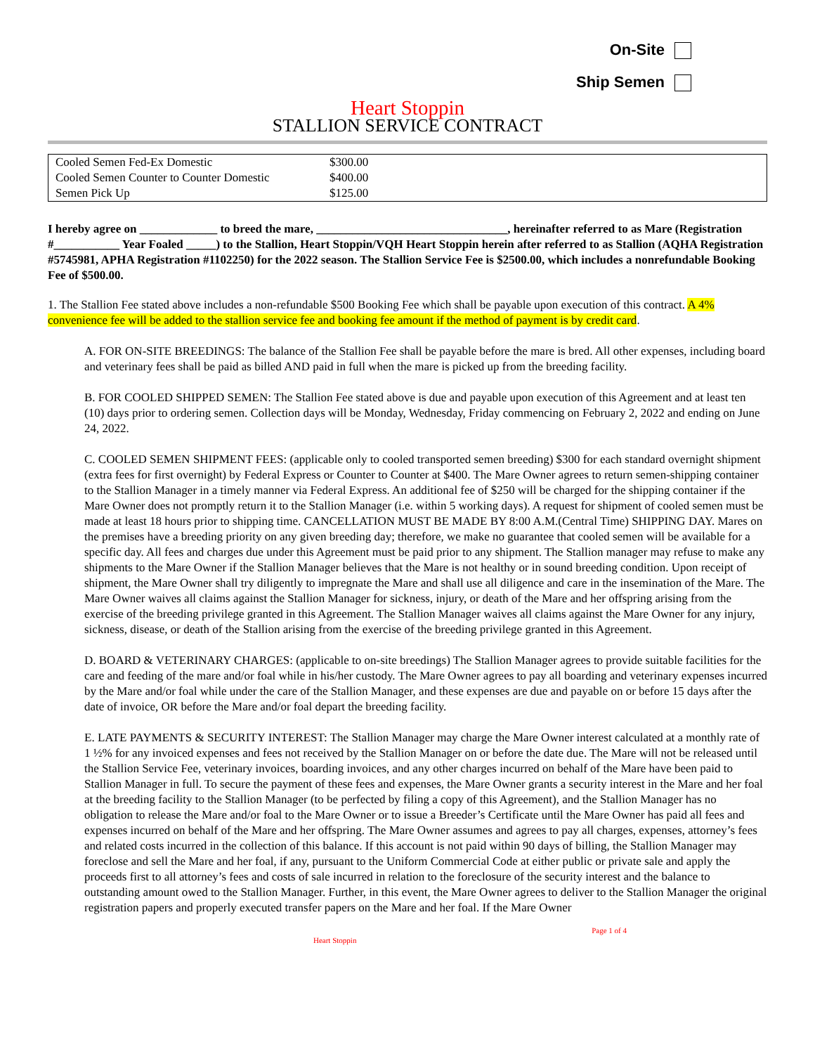On-Site
Ship Semen
Heart Stoppin
STALLION SERVICE CONTRACT
| Cooled Semen Fed-Ex Domestic | $300.00 |
| Cooled Semen Counter to Counter Domestic | $400.00 |
| Semen Pick Up | $125.00 |
I hereby agree on _____________ to breed the mare, ________________________________, hereinafter referred to as Mare (Registration #___________ Year Foaled _____) to the Stallion, Heart Stoppin/VQH Heart Stoppin herein after referred to as Stallion (AQHA Registration #5745981, APHA Registration #1102250) for the 2022 season. The Stallion Service Fee is $2500.00, which includes a nonrefundable Booking Fee of $500.00.
1. The Stallion Fee stated above includes a non-refundable $500 Booking Fee which shall be payable upon execution of this contract. A 4% convenience fee will be added to the stallion service fee and booking fee amount if the method of payment is by credit card.
A. FOR ON-SITE BREEDINGS: The balance of the Stallion Fee shall be payable before the mare is bred. All other expenses, including board and veterinary fees shall be paid as billed AND paid in full when the mare is picked up from the breeding facility.
B. FOR COOLED SHIPPED SEMEN: The Stallion Fee stated above is due and payable upon execution of this Agreement and at least ten (10) days prior to ordering semen. Collection days will be Monday, Wednesday, Friday commencing on February 2, 2022 and ending on June 24, 2022.
C. COOLED SEMEN SHIPMENT FEES: (applicable only to cooled transported semen breeding) $300 for each standard overnight shipment (extra fees for first overnight) by Federal Express or Counter to Counter at $400. The Mare Owner agrees to return semen-shipping container to the Stallion Manager in a timely manner via Federal Express. An additional fee of $250 will be charged for the shipping container if the Mare Owner does not promptly return it to the Stallion Manager (i.e. within 5 working days). A request for shipment of cooled semen must be made at least 18 hours prior to shipping time. CANCELLATION MUST BE MADE BY 8:00 A.M.(Central Time) SHIPPING DAY. Mares on the premises have a breeding priority on any given breeding day; therefore, we make no guarantee that cooled semen will be available for a specific day. All fees and charges due under this Agreement must be paid prior to any shipment. The Stallion manager may refuse to make any shipments to the Mare Owner if the Stallion Manager believes that the Mare is not healthy or in sound breeding condition. Upon receipt of shipment, the Mare Owner shall try diligently to impregnate the Mare and shall use all diligence and care in the insemination of the Mare. The Mare Owner waives all claims against the Stallion Manager for sickness, injury, or death of the Mare and her offspring arising from the exercise of the breeding privilege granted in this Agreement. The Stallion Manager waives all claims against the Mare Owner for any injury, sickness, disease, or death of the Stallion arising from the exercise of the breeding privilege granted in this Agreement.
D. BOARD & VETERINARY CHARGES: (applicable to on-site breedings) The Stallion Manager agrees to provide suitable facilities for the care and feeding of the mare and/or foal while in his/her custody. The Mare Owner agrees to pay all boarding and veterinary expenses incurred by the Mare and/or foal while under the care of the Stallion Manager, and these expenses are due and payable on or before 15 days after the date of invoice, OR before the Mare and/or foal depart the breeding facility.
E. LATE PAYMENTS & SECURITY INTEREST: The Stallion Manager may charge the Mare Owner interest calculated at a monthly rate of 1 ½% for any invoiced expenses and fees not received by the Stallion Manager on or before the date due. The Mare will not be released until the Stallion Service Fee, veterinary invoices, boarding invoices, and any other charges incurred on behalf of the Mare have been paid to Stallion Manager in full. To secure the payment of these fees and expenses, the Mare Owner grants a security interest in the Mare and her foal at the breeding facility to the Stallion Manager (to be perfected by filing a copy of this Agreement), and the Stallion Manager has no obligation to release the Mare and/or foal to the Mare Owner or to issue a Breeder’s Certificate until the Mare Owner has paid all fees and expenses incurred on behalf of the Mare and her offspring. The Mare Owner assumes and agrees to pay all charges, expenses, attorney’s fees and related costs incurred in the collection of this balance. If this account is not paid within 90 days of billing, the Stallion Manager may foreclose and sell the Mare and her foal, if any, pursuant to the Uniform Commercial Code at either public or private sale and apply the proceeds first to all attorney’s fees and costs of sale incurred in relation to the foreclosure of the security interest and the balance to outstanding amount owed to the Stallion Manager. Further, in this event, the Mare Owner agrees to deliver to the Stallion Manager the original registration papers and properly executed transfer papers on the Mare and her foal. If the Mare Owner
Heart Stoppin Page 1 of 4